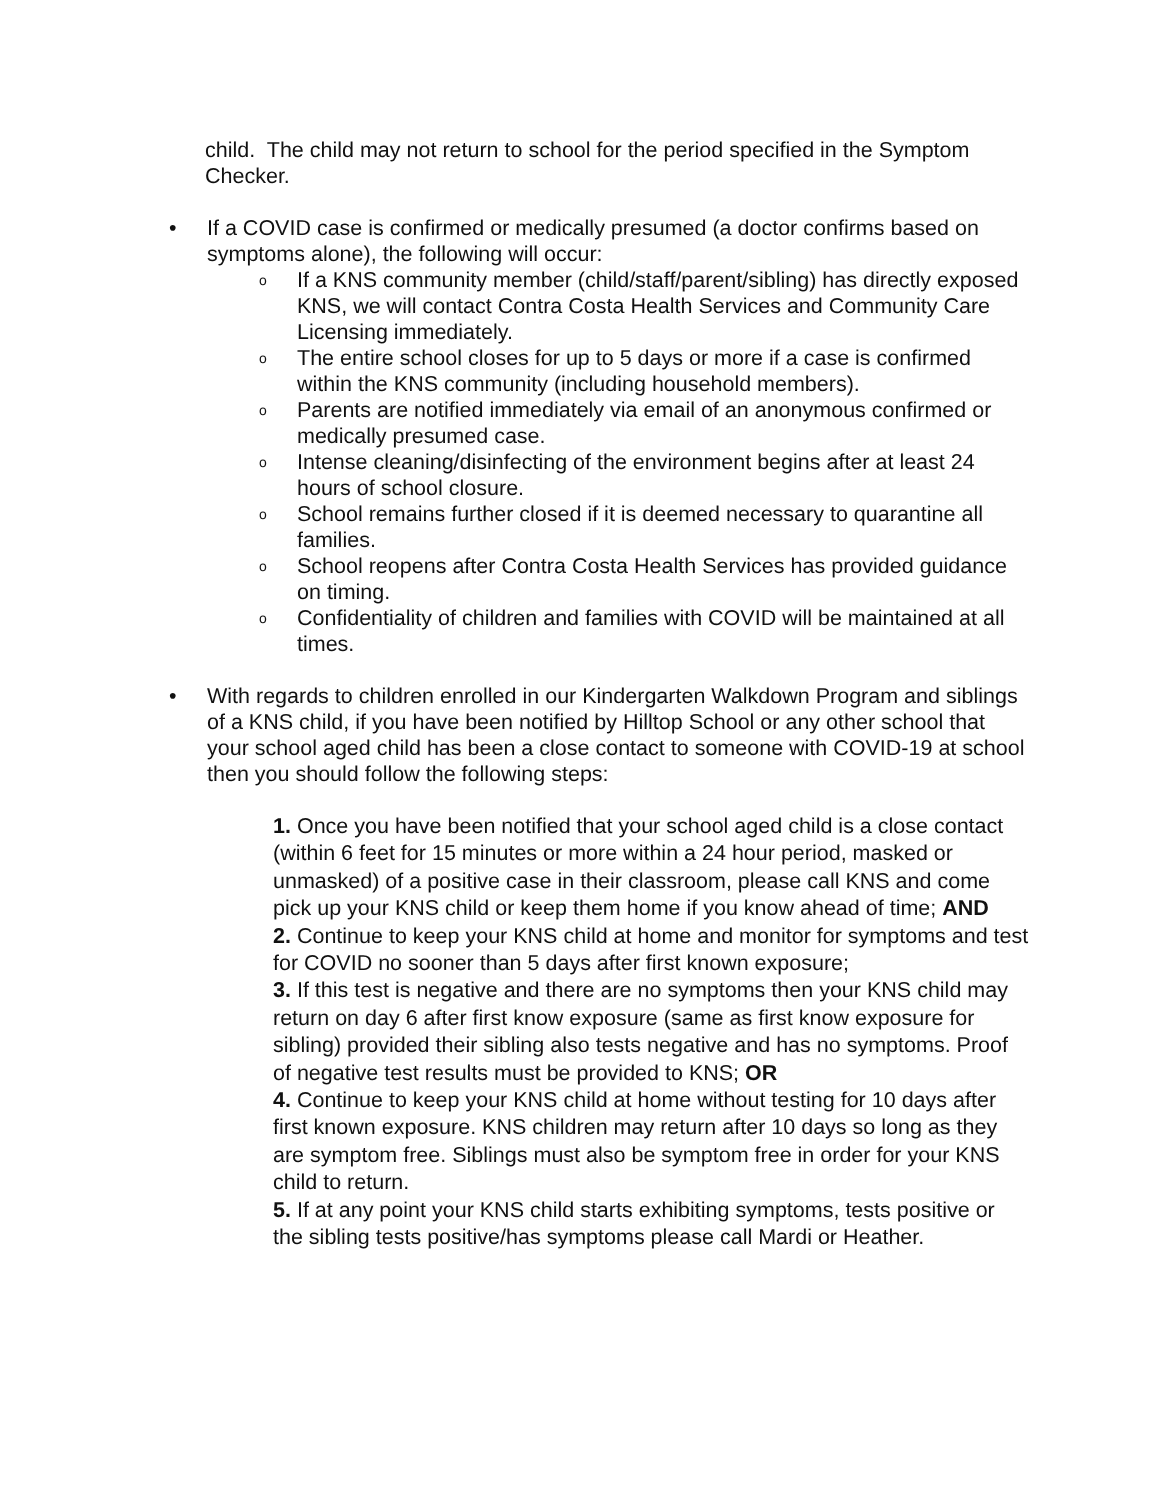child. The child may not return to school for the period specified in the Symptom Checker.
• If a COVID case is confirmed or medically presumed (a doctor confirms based on symptoms alone), the following will occur:
o
If a KNS community member (child/staff/parent/sibling) has directly exposed KNS, we will contact Contra Costa Health Services and Community Care Licensing immediately.
o
The entire school closes for up to 5 days or more if a case is confirmed within the KNS community (including household members).
o
Parents are notified immediately via email of an anonymous confirmed or medically presumed case.
o
Intense cleaning/disinfecting of the environment begins after at least 24 hours of school closure.
o
School remains further closed if it is deemed necessary to quarantine all families.
o
School reopens after Contra Costa Health Services has provided guidance on timing.
o
Confidentiality of children and families with COVID will be maintained at all times.
• With regards to children enrolled in our Kindergarten Walkdown Program and siblings of a KNS child, if you have been notified by Hilltop School or any other school that your school aged child has been a close contact to someone with COVID-19 at school then you should follow the following steps:
1. Once you have been notified that your school aged child is a close contact (within 6 feet for 15 minutes or more within a 24 hour period, masked or unmasked) of a positive case in their classroom, please call KNS and come pick up your KNS child or keep them home if you know ahead of time; AND
2. Continue to keep your KNS child at home and monitor for symptoms and test for COVID no sooner than 5 days after first known exposure;
3. If this test is negative and there are no symptoms then your KNS child may return on day 6 after first know exposure (same as first know exposure for sibling) provided their sibling also tests negative and has no symptoms. Proof of negative test results must be provided to KNS; OR
4. Continue to keep your KNS child at home without testing for 10 days after first known exposure. KNS children may return after 10 days so long as they are symptom free. Siblings must also be symptom free in order for your KNS child to return.
5. If at any point your KNS child starts exhibiting symptoms, tests positive or the sibling tests positive/has symptoms please call Mardi or Heather.